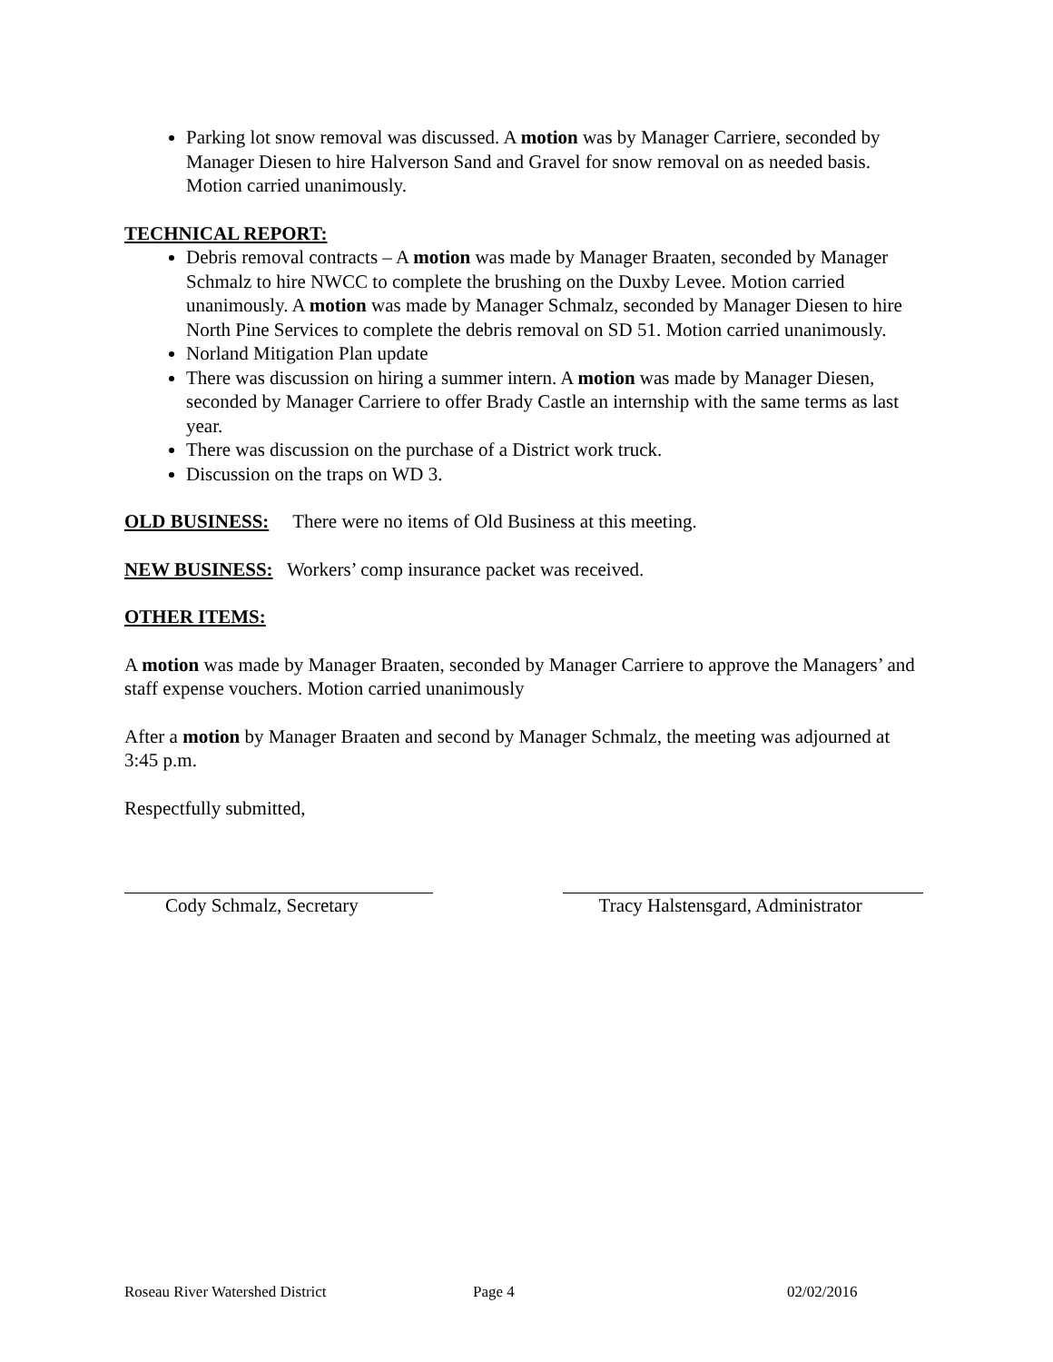Parking lot snow removal was discussed. A motion was by Manager Carriere, seconded by Manager Diesen to hire Halverson Sand and Gravel for snow removal on as needed basis. Motion carried unanimously.
TECHNICAL REPORT:
Debris removal contracts – A motion was made by Manager Braaten, seconded by Manager Schmalz to hire NWCC to complete the brushing on the Duxby Levee. Motion carried unanimously. A motion was made by Manager Schmalz, seconded by Manager Diesen to hire North Pine Services to complete the debris removal on SD 51. Motion carried unanimously.
Norland Mitigation Plan update
There was discussion on hiring a summer intern. A motion was made by Manager Diesen, seconded by Manager Carriere to offer Brady Castle an internship with the same terms as last year.
There was discussion on the purchase of a District work truck.
Discussion on the traps on WD 3.
OLD BUSINESS: There were no items of Old Business at this meeting.
NEW BUSINESS: Workers’ comp insurance packet was received.
OTHER ITEMS:
A motion was made by Manager Braaten, seconded by Manager Carriere to approve the Managers’ and staff expense vouchers. Motion carried unanimously
After a motion by Manager Braaten and second by Manager Schmalz, the meeting was adjourned at 3:45 p.m.
Respectfully submitted,
Cody Schmalz, Secretary Tracy Halstensgard, Administrator
Roseau River Watershed District Page 4 02/02/2016